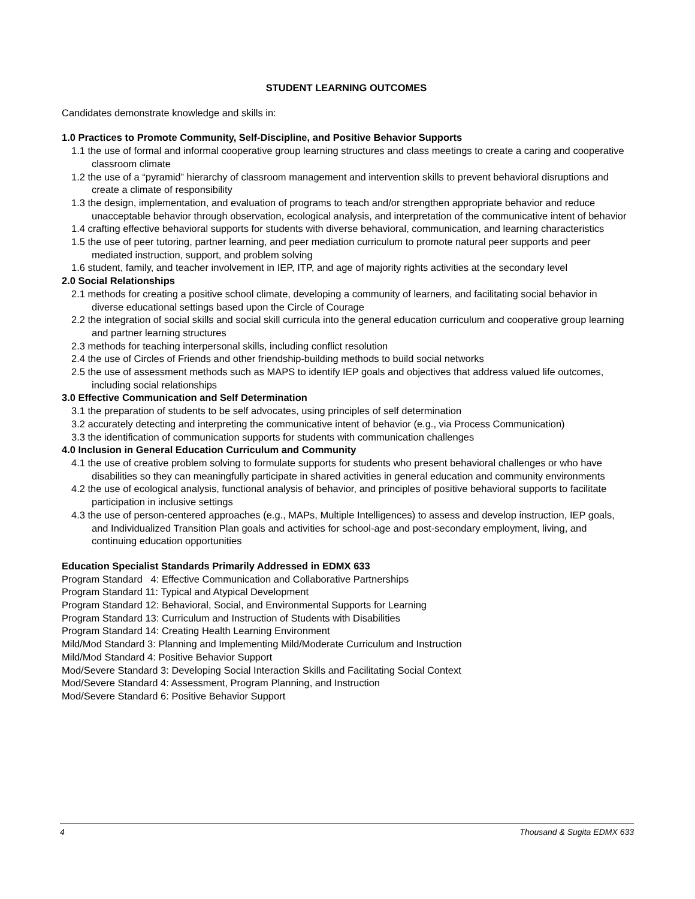STUDENT LEARNING OUTCOMES
Candidates demonstrate knowledge and skills in:
1.0 Practices to Promote Community, Self-Discipline, and Positive Behavior Supports
1.1 the use of formal and informal cooperative group learning structures and class meetings to create a caring and cooperative classroom climate
1.2 the use of a “pyramid” hierarchy of classroom management and intervention skills to prevent behavioral disruptions and create a climate of responsibility
1.3 the design, implementation, and evaluation of programs to teach and/or strengthen appropriate behavior and reduce unacceptable behavior through observation, ecological analysis, and interpretation of the communicative intent of behavior
1.4 crafting effective behavioral supports for students with diverse behavioral, communication, and learning characteristics
1.5 the use of peer tutoring, partner learning, and peer mediation curriculum to promote natural peer supports and peer mediated instruction, support, and problem solving
1.6 student, family, and teacher involvement in IEP, ITP, and age of majority rights activities at the secondary level
2.0 Social Relationships
2.1 methods for creating a positive school climate, developing a community of learners, and facilitating social behavior in diverse educational settings based upon the Circle of Courage
2.2 the integration of social skills and social skill curricula into the general education curriculum and cooperative group learning and partner learning structures
2.3 methods for teaching interpersonal skills, including conflict resolution
2.4 the use of Circles of Friends and other friendship-building methods to build social networks
2.5 the use of assessment methods such as MAPS to identify IEP goals and objectives that address valued life outcomes, including social relationships
3.0 Effective Communication and Self Determination
3.1 the preparation of students to be self advocates, using principles of self determination
3.2 accurately detecting and interpreting the communicative intent of behavior (e.g., via Process Communication)
3.3 the identification of communication supports for students with communication challenges
4.0 Inclusion in General Education Curriculum and Community
4.1 the use of creative problem solving to formulate supports for students who present behavioral challenges or who have disabilities so they can meaningfully participate in shared activities in general education and community environments
4.2 the use of ecological analysis, functional analysis of behavior, and principles of positive behavioral supports to facilitate participation in inclusive settings
4.3 the use of person-centered approaches (e.g., MAPs, Multiple Intelligences) to assess and develop instruction, IEP goals, and Individualized Transition Plan goals and activities for school-age and post-secondary employment, living, and continuing education opportunities
Education Specialist Standards Primarily Addressed in EDMX 633
Program Standard 4: Effective Communication and Collaborative Partnerships
Program Standard 11: Typical and Atypical Development
Program Standard 12: Behavioral, Social, and Environmental Supports for Learning
Program Standard 13: Curriculum and Instruction of Students with Disabilities
Program Standard 14: Creating Health Learning Environment
Mild/Mod Standard 3: Planning and Implementing Mild/Moderate Curriculum and Instruction
Mild/Mod Standard 4: Positive Behavior Support
Mod/Severe Standard 3: Developing Social Interaction Skills and Facilitating Social Context
Mod/Severe Standard 4: Assessment, Program Planning, and Instruction
Mod/Severe Standard 6: Positive Behavior Support
4 Thousand & Sugita EDMX 633